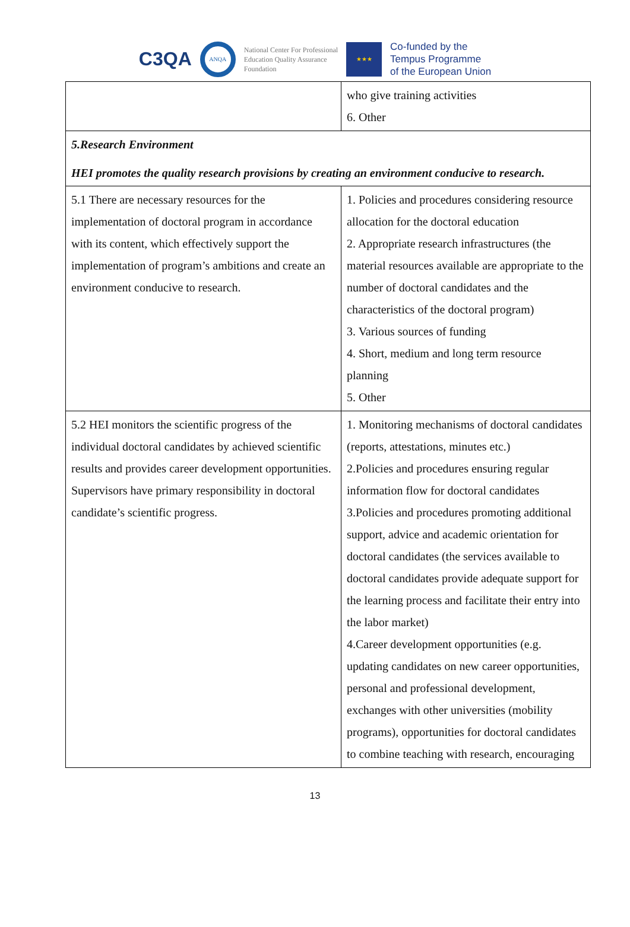C3QA
ANQA
National Center For Professional
Education Quality Assurance
Foundation
★★★
Co-funded by the
Tempus Programme
of the European Union
| | who give training activities 6. Other |
| 5.Research Environment HEI promotes the quality research provisions by creating an environment conducive to research. | |
| 5.1 There are necessary resources for the implementation of doctoral program in accordance with its content, which effectively support the implementation of program’s ambitions and create an environment conducive to research. | 1. Policies and procedures considering resource allocation for the doctoral education 2. Appropriate research infrastructures (the material resources available are appropriate to the number of doctoral candidates and the characteristics of the doctoral program) 3. Various sources of funding 4. Short, medium and long term resource planning 5. Other |
| 5.2 HEI monitors the scientific progress of the individual doctoral candidates by achieved scientific results and provides career development opportunities. Supervisors have primary responsibility in doctoral candidate’s scientific progress. | 1. Monitoring mechanisms of doctoral candidates (reports, attestations, minutes etc.) 2.Policies and procedures ensuring regular information flow for doctoral candidates 3.Policies and procedures promoting additional support, advice and academic orientation for doctoral candidates (the services available to doctoral candidates provide adequate support for the learning process and facilitate their entry into the labor market) 4.Career development opportunities (e.g. updating candidates on new career opportunities, personal and professional development, exchanges with other universities (mobility programs), opportunities for doctoral candidates to combine teaching with research, encouraging |
13